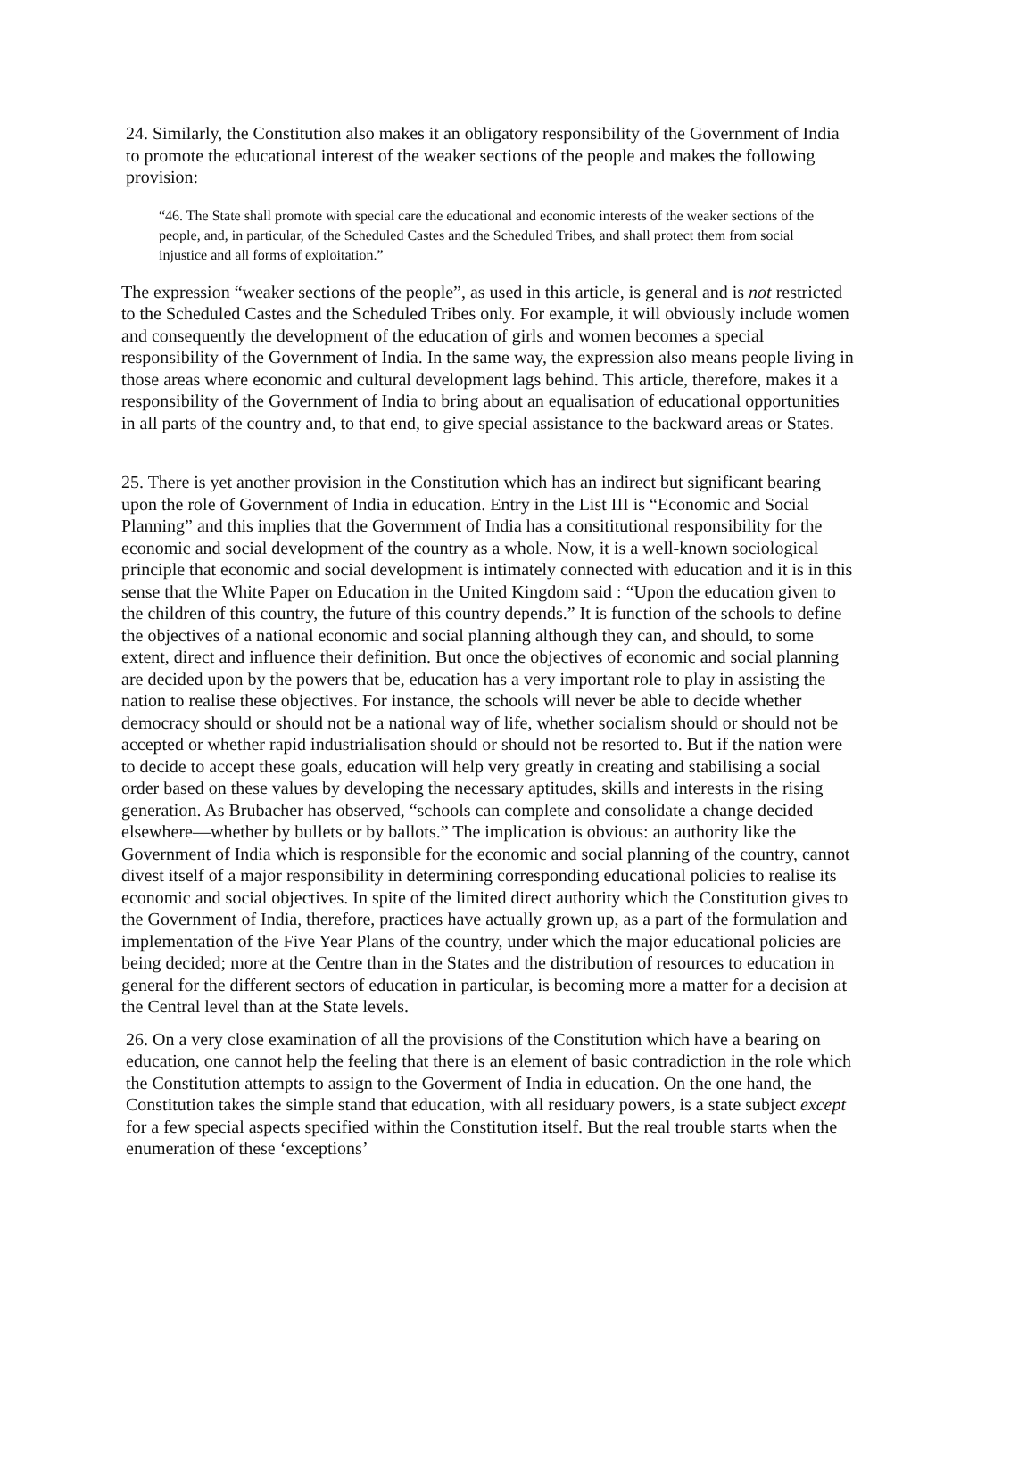24. Similarly, the Constitution also makes it an obligatory responsibility of the Government of India to promote the educational interest of the weaker sections of the people and makes the following provision:
“46. The State shall promote with special care the educational and economic interests of the weaker sections of the people, and, in particular, of the Scheduled Castes and the Scheduled Tribes, and shall protect them from social injustice and all forms of exploitation.”
The expression “weaker sections of the people”, as used in this article, is general and is not restricted to the Scheduled Castes and the Scheduled Tribes only. For example, it will obviously include women and consequently the development of the education of girls and women becomes a special responsibility of the Government of India. In the same way, the expression also means people living in those areas where economic and cultural development lags behind. This article, therefore, makes it a responsibility of the Government of India to bring about an equalisation of educational opportunities in all parts of the country and, to that end, to give special assistance to the backward areas or States.
25. There is yet another provision in the Constitution which has an indirect but significant bearing upon the role of Government of India in education. Entry in the List III is “Economic and Social Planning” and this implies that the Government of India has a consititutional responsibility for the economic and social development of the country as a whole. Now, it is a well-known sociological principle that economic and social development is intimately connected with education and it is in this sense that the White Paper on Education in the United Kingdom said : “Upon the education given to the children of this country, the future of this country depends.” It is function of the schools to define the objectives of a national economic and social planning although they can, and should, to some extent, direct and influence their definition. But once the objectives of economic and social planning are decided upon by the powers that be, education has a very important role to play in assisting the nation to realise these objectives. For instance, the schools will never be able to decide whether democracy should or should not be a national way of life, whether socialism should or should not be accepted or whether rapid industrialisation should or should not be resorted to. But if the nation were to decide to accept these goals, education will help very greatly in creating and stabilising a social order based on these values by developing the necessary aptitudes, skills and interests in the rising generation. As Brubacher has observed, “schools can complete and consolidate a change decided elsewhere—whether by bullets or by ballots.” The implication is obvious: an authority like the Government of India which is responsible for the economic and social planning of the country, cannot divest itself of a major responsibility in determining corresponding educational policies to realise its economic and social objectives. In spite of the limited direct authority which the Constitution gives to the Government of India, therefore, practices have actually grown up, as a part of the formulation and implementation of the Five Year Plans of the country, under which the major educational policies are being decided; more at the Centre than in the States and the distribution of resources to education in general for the different sectors of education in particular, is becoming more a matter for a decision at the Central level than at the State levels.
26. On a very close examination of all the provisions of the Constitution which have a bearing on education, one cannot help the feeling that there is an element of basic contradiction in the role which the Constitution attempts to assign to the Goverment of India in education. On the one hand, the Constitution takes the simple stand that education, with all residuary powers, is a state subject except for a few special aspects specified within the Constitution itself. But the real trouble starts when the enumeration of these ‘exceptions’